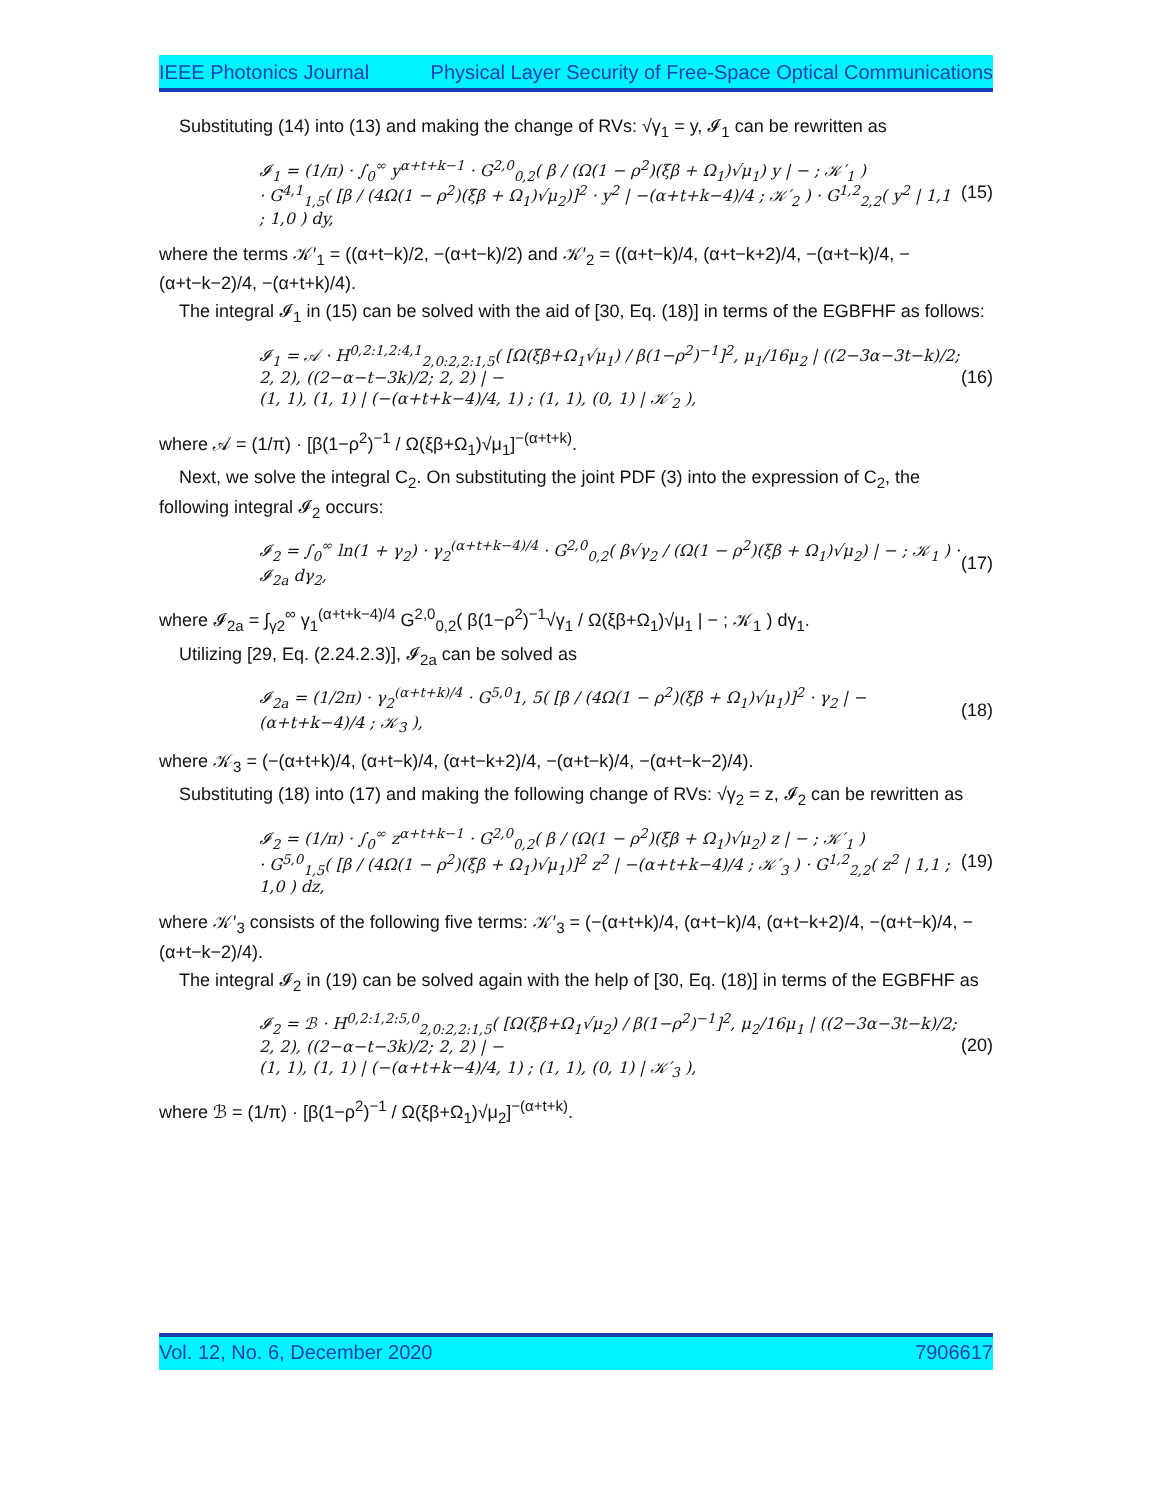IEEE Photonics Journal Physical Layer Security of Free-Space Optical Communications
Substituting (14) into (13) and making the change of RVs: √γ<sub>1</sub> = y, 𝓘<sub>1</sub> can be rewritten as
𝓘<sub>1</sub> = (1/π) · ∫<sub>0</sub><sup>∞</sup> y<sup>α+t+k−1</sup> · G<sup>2,0</sup><sub>0,2</sub>( β / (Ω(1 − ρ<sup>2</sup>)(ξβ + Ω<sub>1</sub>)√μ<sub>1</sub>) y | − ; 𝒦′<sub>1</sub> )
· G<sup>4,1</sup><sub>1,5</sub>( [β / (4Ω(1 − ρ<sup>2</sup>)(ξβ + Ω<sub>1</sub>)√μ<sub>2</sub>)]<sup>2</sup> · y<sup>2</sup> | −(α+t+k−4)/4 ; 𝒦′<sub>2</sub> ) · G<sup>1,2</sup><sub>2,2</sub>( y<sup>2</sup> | 1,1 ; 1,0 ) dy,
(15)
where the terms 𝒦′<sub>1</sub> = ((α+t−k)/2, −(α+t−k)/2) and 𝒦′<sub>2</sub> = ((α+t−k)/4, (α+t−k+2)/4, −(α+t−k)/4, −(α+t−k−2)/4, −(α+t+k)/4).
The integral 𝓘<sub>1</sub> in (15) can be solved with the aid of [30, Eq. (18)] in terms of the EGBFHF as follows:
𝓘<sub>1</sub> = 𝒜 · H<sup>0,2:1,2:4,1</sup><sub>2,0:2,2:1,5</sub>( [Ω(ξβ+Ω<sub>1</sub>√μ<sub>1</sub>) / β(1−ρ<sup>2</sup>)<sup>−1</sup>]<sup>2</sup>, μ<sub>1</sub>/16μ<sub>2</sub> | ((2−3α−3t−k)/2; 2, 2), ((2−α−t−3k)/2; 2, 2) | −
(1, 1), (1, 1) | (−(α+t+k−4)/4, 1) ; (1, 1), (0, 1) | 𝒦′<sub>2</sub> ),
(16)
where 𝒜 = (1/π) · [β(1−ρ<sup>2</sup>)<sup>−1</sup> / Ω(ξβ+Ω<sub>1</sub>)√μ<sub>1</sub>]<sup>−(α+t+k)</sup>.
Next, we solve the integral C<sub>2</sub>. On substituting the joint PDF (3) into the expression of C<sub>2</sub>, the following integral 𝓘<sub>2</sub> occurs:
𝓘<sub>2</sub> = ∫<sub>0</sub><sup>∞</sup> ln(1 + γ<sub>2</sub>) · γ<sub>2</sub><sup>(α+t+k−4)/4</sup> · G<sup>2,0</sup><sub>0,2</sub>( β√γ<sub>2</sub> / (Ω(1 − ρ<sup>2</sup>)(ξβ + Ω<sub>1</sub>)√μ<sub>2</sub>) | − ; 𝒦<sub>1</sub> ) · 𝓘<sub>2a</sub> dγ<sub>2</sub>,
(17)
where 𝓘<sub>2a</sub> = ∫<sub>γ2</sub><sup>∞</sup> γ<sub>1</sub><sup>(α+t+k−4)/4</sup> G<sup>2,0</sup><sub>0,2</sub>( β(1−ρ<sup>2</sup>)<sup>−1</sup>√γ<sub>1</sub> / Ω(ξβ+Ω<sub>1</sub>)√μ<sub>1</sub> | − ; 𝒦<sub>1</sub> ) dγ<sub>1</sub>.
Utilizing [29, Eq. (2.24.2.3)], 𝓘<sub>2a</sub> can be solved as
𝓘<sub>2a</sub> = (1/2π) · γ<sub>2</sub><sup>(α+t+k)/4</sup> · G<sup>5,0</sup>1, 5( [β / (4Ω(1 − ρ<sup>2</sup>)(ξβ + Ω<sub>1</sub>)√μ<sub>1</sub>)]<sup>2</sup> · γ<sub>2</sub> | −(α+t+k−4)/4 ; 𝒦<sub>3</sub> ),
(18)
where 𝒦<sub>3</sub> = (−(α+t+k)/4, (α+t−k)/4, (α+t−k+2)/4, −(α+t−k)/4, −(α+t−k−2)/4).
Substituting (18) into (17) and making the following change of RVs: √γ<sub>2</sub> = z, 𝓘<sub>2</sub> can be rewritten as
𝓘<sub>2</sub> = (1/π) · ∫<sub>0</sub><sup>∞</sup> z<sup>α+t+k−1</sup> · G<sup>2,0</sup><sub>0,2</sub>( β / (Ω(1 − ρ<sup>2</sup>)(ξβ + Ω<sub>1</sub>)√μ<sub>2</sub>) z | − ; 𝒦′<sub>1</sub> )
· G<sup>5,0</sup><sub>1,5</sub>( [β / (4Ω(1 − ρ<sup>2</sup>)(ξβ + Ω<sub>1</sub>)√μ<sub>1</sub>)]<sup>2</sup> z<sup>2</sup> | −(α+t+k−4)/4 ; 𝒦′<sub>3</sub> ) · G<sup>1,2</sup><sub>2,2</sub>( z<sup>2</sup> | 1,1 ; 1,0 ) dz,
(19)
where 𝒦′<sub>3</sub> consists of the following five terms: 𝒦′<sub>3</sub> = (−(α+t+k)/4, (α+t−k)/4, (α+t−k+2)/4, −(α+t−k)/4, −(α+t−k−2)/4).
The integral 𝓘<sub>2</sub> in (19) can be solved again with the help of [30, Eq. (18)] in terms of the EGBFHF as
𝓘<sub>2</sub> = ℬ · H<sup>0,2:1,2:5,0</sup><sub>2,0:2,2:1,5</sub>( [Ω(ξβ+Ω<sub>1</sub>√μ<sub>2</sub>) / β(1−ρ<sup>2</sup>)<sup>−1</sup>]<sup>2</sup>, μ<sub>2</sub>/16μ<sub>1</sub> | ((2−3α−3t−k)/2; 2, 2), ((2−α−t−3k)/2; 2, 2) | −
(1, 1), (1, 1) | (−(α+t+k−4)/4, 1) ; (1, 1), (0, 1) | 𝒦′<sub>3</sub> ),
(20)
where ℬ = (1/π) · [β(1−ρ<sup>2</sup>)<sup>−1</sup> / Ω(ξβ+Ω<sub>1</sub>)√μ<sub>2</sub>]<sup>−(α+t+k)</sup>.
Vol. 12, No. 6, December 2020 7906617